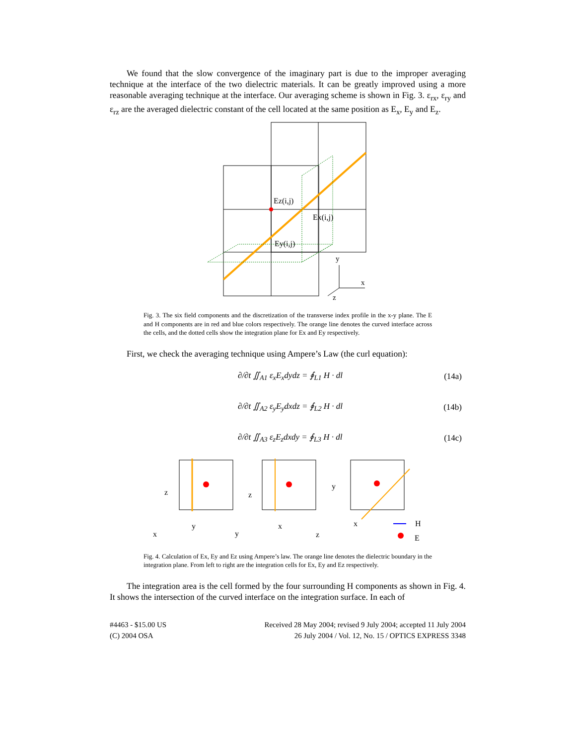We found that the slow convergence of the imaginary part is due to the improper averaging technique at the interface of the two dielectric materials. It can be greatly improved using a more reasonable averaging technique at the interface. Our averaging scheme is shown in Fig. 3. ε<sub>rx</sub>, ε<sub>ry</sub> and ε<sub>rz</sub> are the averaged dielectric constant of the cell located at the same position as E<sub>x</sub>, E<sub>y</sub> and E<sub>z</sub>.
Ez(i,j)
Ex(i,j)
Ey(i,j)
y
x
z
Fig. 3. The six field components and the discretization of the transverse index profile in the x-y plane. The E and H components are in red and blue colors respectively. The orange line denotes the curved interface across the cells, and the dotted cells show the integration plane for Ex and Ey respectively.
First, we check the averaging technique using Ampere’s Law (the curl equation):
∂/∂t ∬<sub>A1</sub> ε<sub>x</sub>E<sub>x</sub>dydz = ∮<sub>L1</sub> H · dl (14a)
∂/∂t ∬<sub>A2</sub> ε<sub>y</sub>E<sub>y</sub>dxdz = ∮<sub>L2</sub> H · dl (14b)
∂/∂t ∬<sub>A3</sub> ε<sub>z</sub>E<sub>z</sub>dxdy = ∮<sub>L3</sub> H · dl (14c)
z
y
x
z
x
y
y
x
z
H
E
Fig. 4. Calculation of Ex, Ey and Ez using Ampere’s law. The orange line denotes the dielectric boundary in the integration plane. From left to right are the integration cells for Ex, Ey and Ez respectively.
The integration area is the cell formed by the four surrounding H components as shown in Fig. 4. It shows the intersection of the curved interface on the integration surface. In each of
#4463 - $15.00 US Received 28 May 2004; revised 9 July 2004; accepted 11 July 2004
(C) 2004 OSA 26 July 2004 / Vol. 12, No. 15 / OPTICS EXPRESS 3348